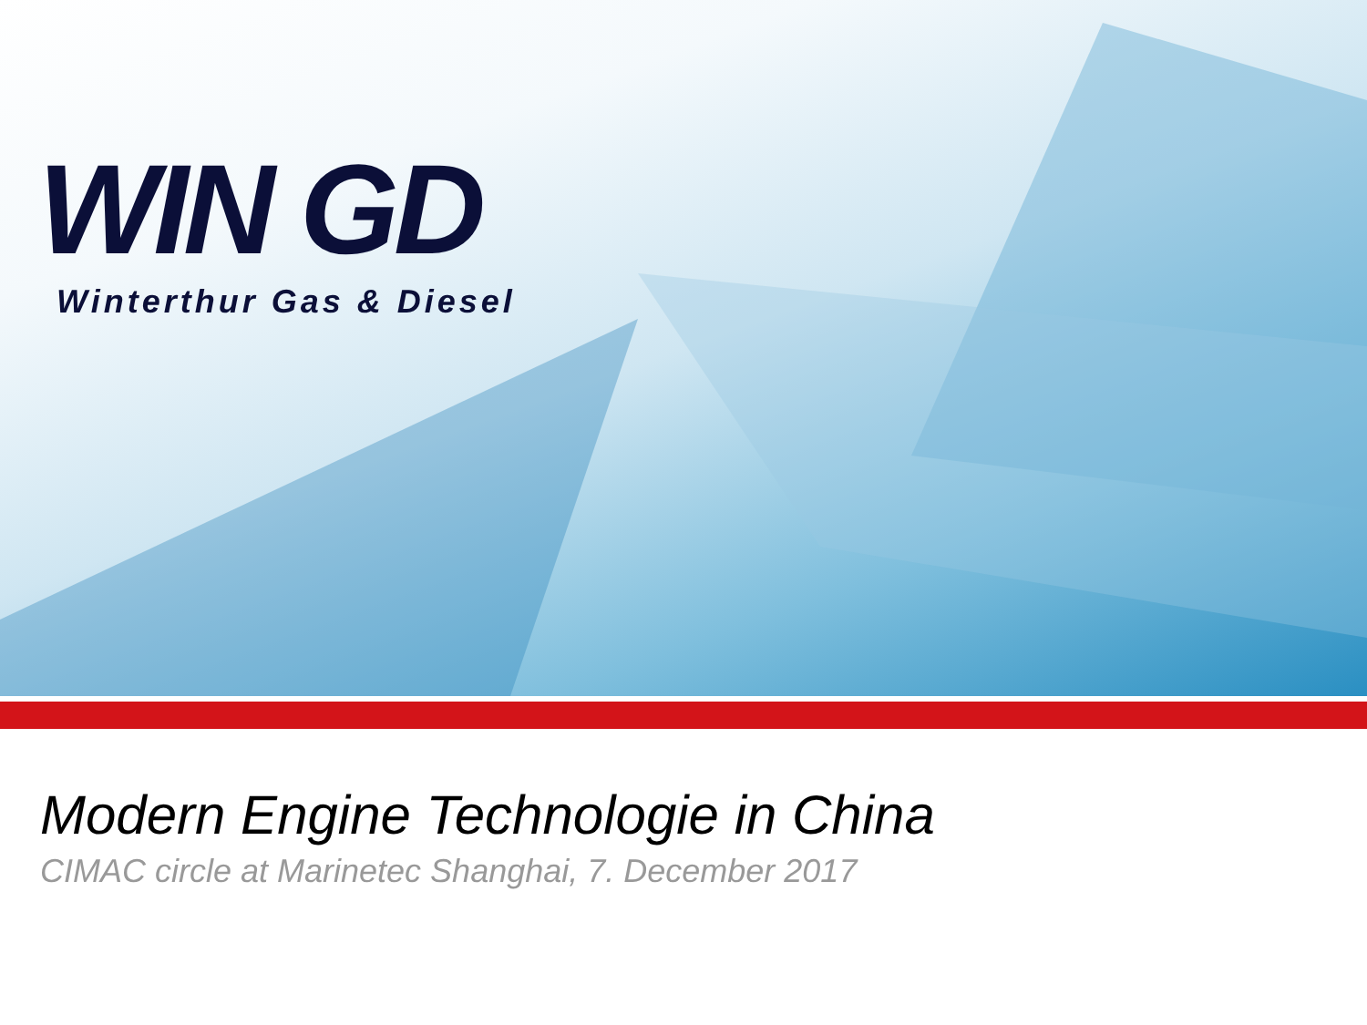WIN GD
Winterthur Gas & Diesel
Modern Engine Technologie in China
CIMAC circle at Marinetec Shanghai, 7. December 2017